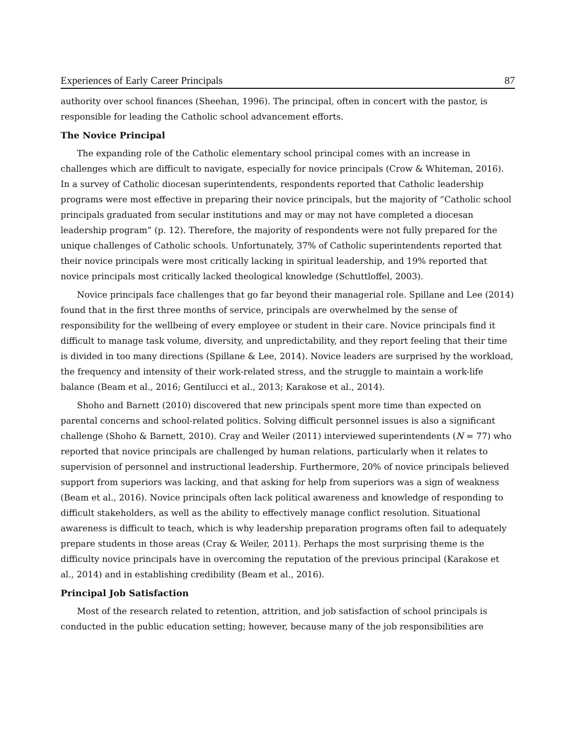Experiences of Early Career Principals 87
authority over school finances (Sheehan, 1996). The principal, often in concert with the pastor, is responsible for leading the Catholic school advancement efforts.
The Novice Principal
The expanding role of the Catholic elementary school principal comes with an increase in challenges which are difficult to navigate, especially for novice principals (Crow & Whiteman, 2016). In a survey of Catholic diocesan superintendents, respondents reported that Catholic leadership programs were most effective in preparing their novice principals, but the majority of “Catholic school principals graduated from secular institutions and may or may not have completed a diocesan leadership program” (p. 12). Therefore, the majority of respondents were not fully prepared for the unique challenges of Catholic schools. Unfortunately, 37% of Catholic superintendents reported that their novice principals were most critically lacking in spiritual leadership, and 19% reported that novice principals most critically lacked theological knowledge (Schuttloffel, 2003).
Novice principals face challenges that go far beyond their managerial role. Spillane and Lee (2014) found that in the first three months of service, principals are overwhelmed by the sense of responsibility for the wellbeing of every employee or student in their care. Novice principals find it difficult to manage task volume, diversity, and unpredictability, and they report feeling that their time is divided in too many directions (Spillane & Lee, 2014). Novice leaders are surprised by the workload, the frequency and intensity of their work-related stress, and the struggle to maintain a work-life balance (Beam et al., 2016; Gentilucci et al., 2013; Karakose et al., 2014).
Shoho and Barnett (2010) discovered that new principals spent more time than expected on parental concerns and school-related politics. Solving difficult personnel issues is also a significant challenge (Shoho & Barnett, 2010). Cray and Weiler (2011) interviewed superintendents (N = 77) who reported that novice principals are challenged by human relations, particularly when it relates to supervision of personnel and instructional leadership. Furthermore, 20% of novice principals believed support from superiors was lacking, and that asking for help from superiors was a sign of weakness (Beam et al., 2016). Novice principals often lack political awareness and knowledge of responding to difficult stakeholders, as well as the ability to effectively manage conflict resolution. Situational awareness is difficult to teach, which is why leadership preparation programs often fail to adequately prepare students in those areas (Cray & Weiler, 2011). Perhaps the most surprising theme is the difficulty novice principals have in overcoming the reputation of the previous principal (Karakose et al., 2014) and in establishing credibility (Beam et al., 2016).
Principal Job Satisfaction
Most of the research related to retention, attrition, and job satisfaction of school principals is conducted in the public education setting; however, because many of the job responsibilities are